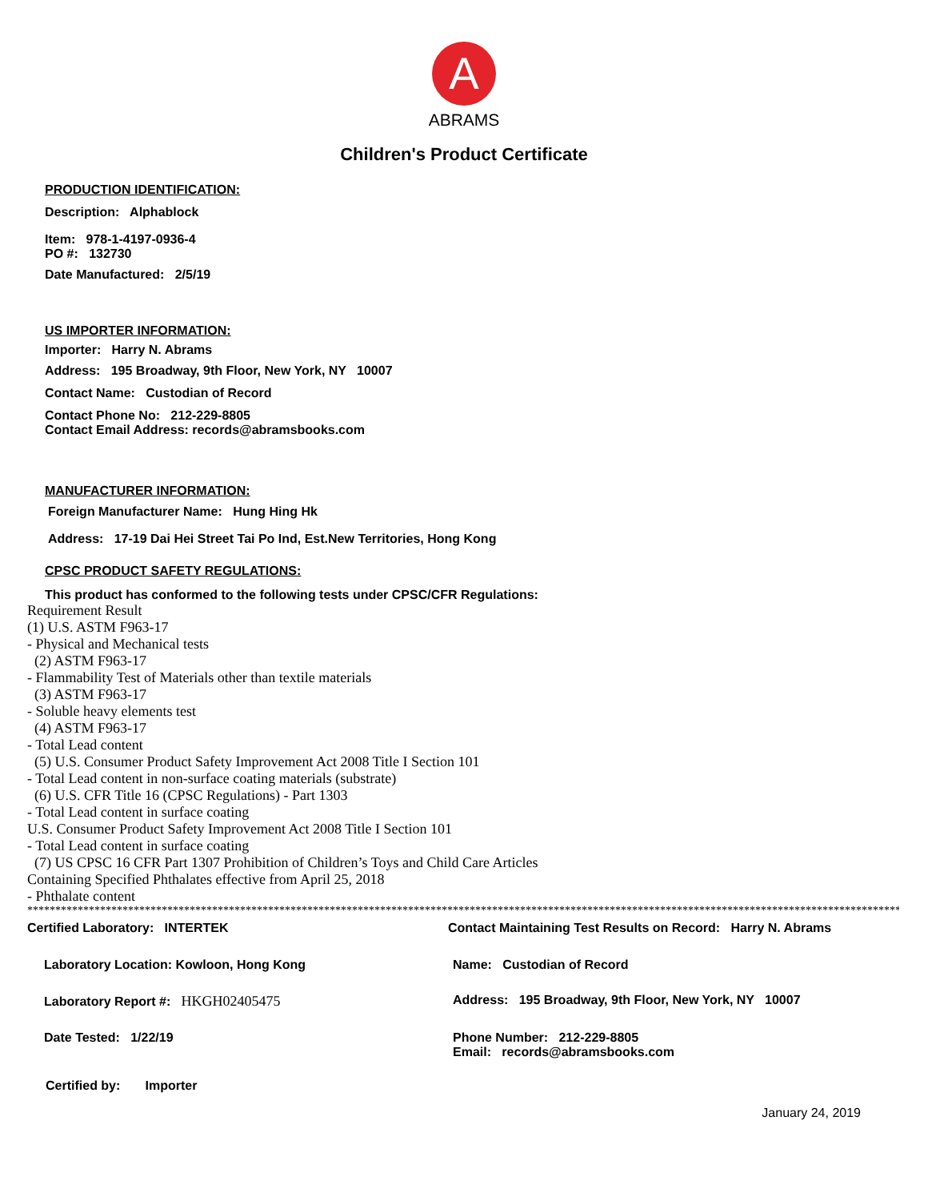A
ABRAMS
Children's Product Certificate
PRODUCTION IDENTIFICATION:
Description: Alphablock
Item: 978-1-4197-0936-4
PO #: 132730
Date Manufactured: 2/5/19
US IMPORTER INFORMATION:
Importer: Harry N. Abrams
Address: 195 Broadway, 9th Floor, New York, NY 10007
Contact Name: Custodian of Record
Contact Phone No: 212-229-8805
Contact Email Address: records@abramsbooks.com
MANUFACTURER INFORMATION:
Foreign Manufacturer Name: Hung Hing Hk
Address: 17-19 Dai Hei Street Tai Po Ind, Est.New Territories, Hong Kong
CPSC PRODUCT SAFETY REGULATIONS:
This product has conformed to the following tests under CPSC/CFR Regulations:
Requirement Result
(1) U.S. ASTM F963-17
- Physical and Mechanical tests
(2) ASTM F963-17
- Flammability Test of Materials other than textile materials
(3) ASTM F963-17
- Soluble heavy elements test
(4) ASTM F963-17
- Total Lead content
(5) U.S. Consumer Product Safety Improvement Act 2008 Title I Section 101
- Total Lead content in non-surface coating materials (substrate)
(6) U.S. CFR Title 16 (CPSC Regulations) - Part 1303
- Total Lead content in surface coating
U.S. Consumer Product Safety Improvement Act 2008 Title I Section 101
- Total Lead content in surface coating
(7) US CPSC 16 CFR Part 1307 Prohibition of Children’s Toys and Child Care Articles
Containing Specified Phthalates effective from April 25, 2018
- Phthalate content
**************************************************************************************************************************************************************
Certified Laboratory: INTERTEK Contact Maintaining Test Results on Record: Harry N. Abrams
Laboratory Location: Kowloon, Hong Kong Name: Custodian of Record
Laboratory Report #: HKGH02405475 Address: 195 Broadway, 9th Floor, New York, NY 10007
Date Tested: 1/22/19 Phone Number: 212-229-8805
Email: records@abramsbooks.com
Certified by: Importer
January 24, 2019